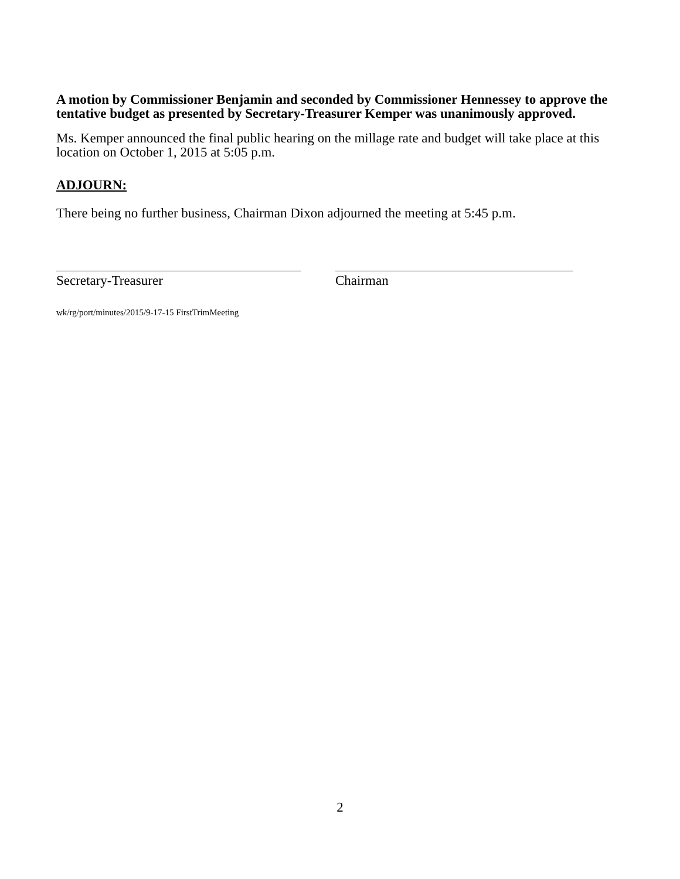A motion by Commissioner Benjamin and seconded by Commissioner Hennessey to approve the tentative budget as presented by Secretary-Treasurer Kemper was unanimously approved.
Ms. Kemper announced the final public hearing on the millage rate and budget will take place at this location on October 1, 2015 at 5:05 p.m.
ADJOURN:
There being no further business, Chairman Dixon adjourned the meeting at 5:45 p.m.
Secretary-Treasurer Chairman
wk/rg/port/minutes/2015/9-17-15 FirstTrimMeeting
2